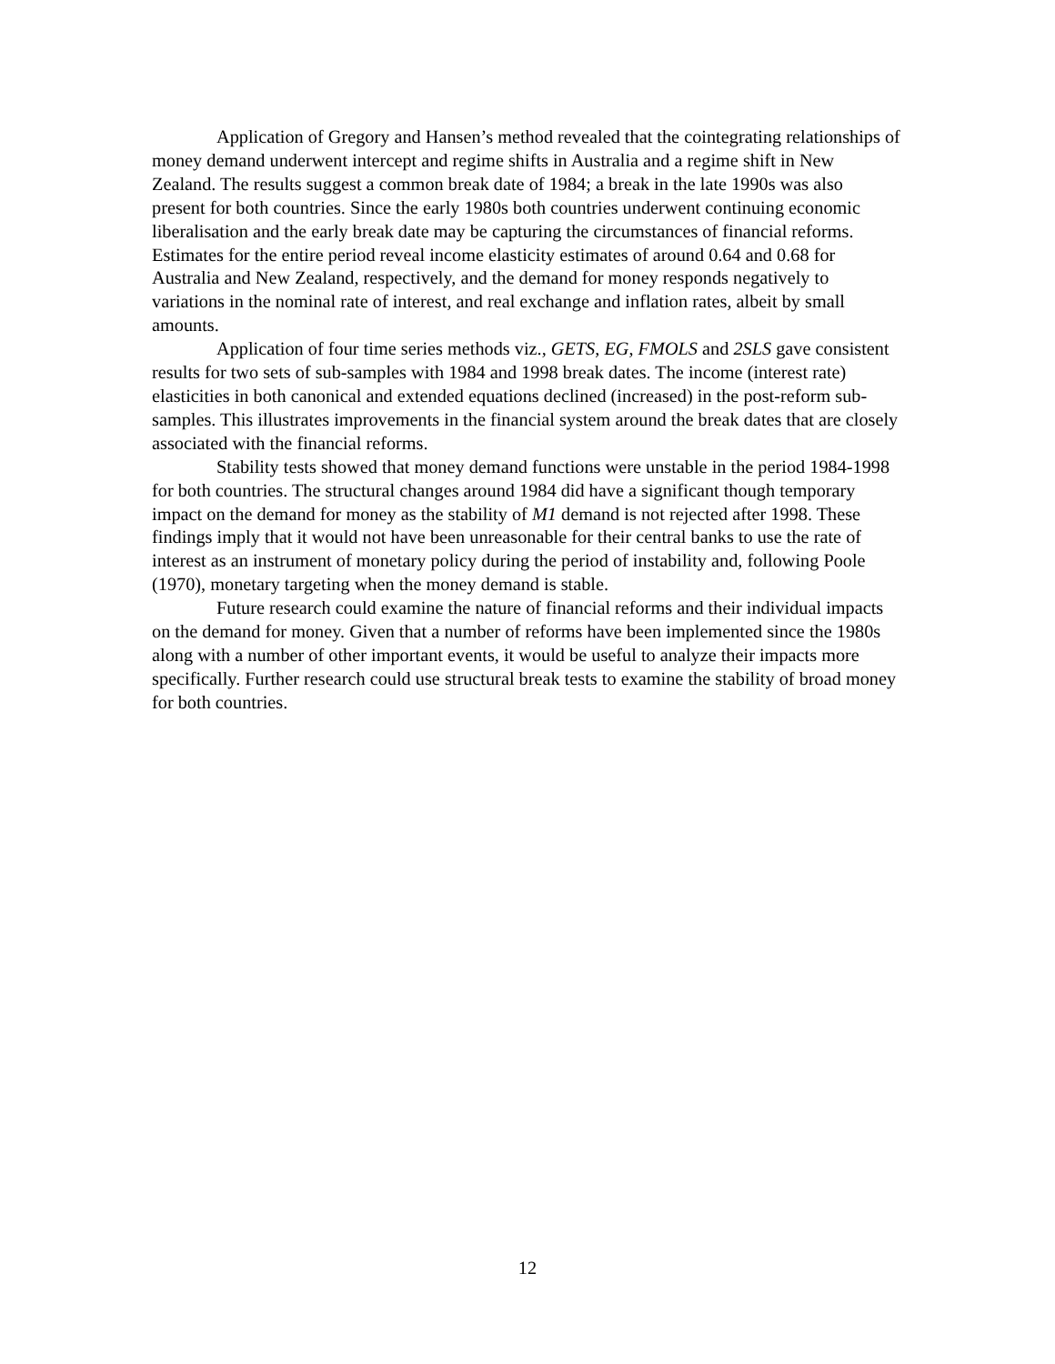Application of Gregory and Hansen’s method revealed that the cointegrating relationships of money demand underwent intercept and regime shifts in Australia and a regime shift in New Zealand. The results suggest a common break date of 1984; a break in the late 1990s was also present for both countries. Since the early 1980s both countries underwent continuing economic liberalisation and the early break date may be capturing the circumstances of financial reforms. Estimates for the entire period reveal income elasticity estimates of around 0.64 and 0.68 for Australia and New Zealand, respectively, and the demand for money responds negatively to variations in the nominal rate of interest, and real exchange and inflation rates, albeit by small amounts.
Application of four time series methods viz., GETS, EG, FMOLS and 2SLS gave consistent results for two sets of sub-samples with 1984 and 1998 break dates. The income (interest rate) elasticities in both canonical and extended equations declined (increased) in the post-reform sub-samples. This illustrates improvements in the financial system around the break dates that are closely associated with the financial reforms.
Stability tests showed that money demand functions were unstable in the period 1984-1998 for both countries. The structural changes around 1984 did have a significant though temporary impact on the demand for money as the stability of M1 demand is not rejected after 1998. These findings imply that it would not have been unreasonable for their central banks to use the rate of interest as an instrument of monetary policy during the period of instability and, following Poole (1970), monetary targeting when the money demand is stable.
Future research could examine the nature of financial reforms and their individual impacts on the demand for money. Given that a number of reforms have been implemented since the 1980s along with a number of other important events, it would be useful to analyze their impacts more specifically. Further research could use structural break tests to examine the stability of broad money for both countries.
12